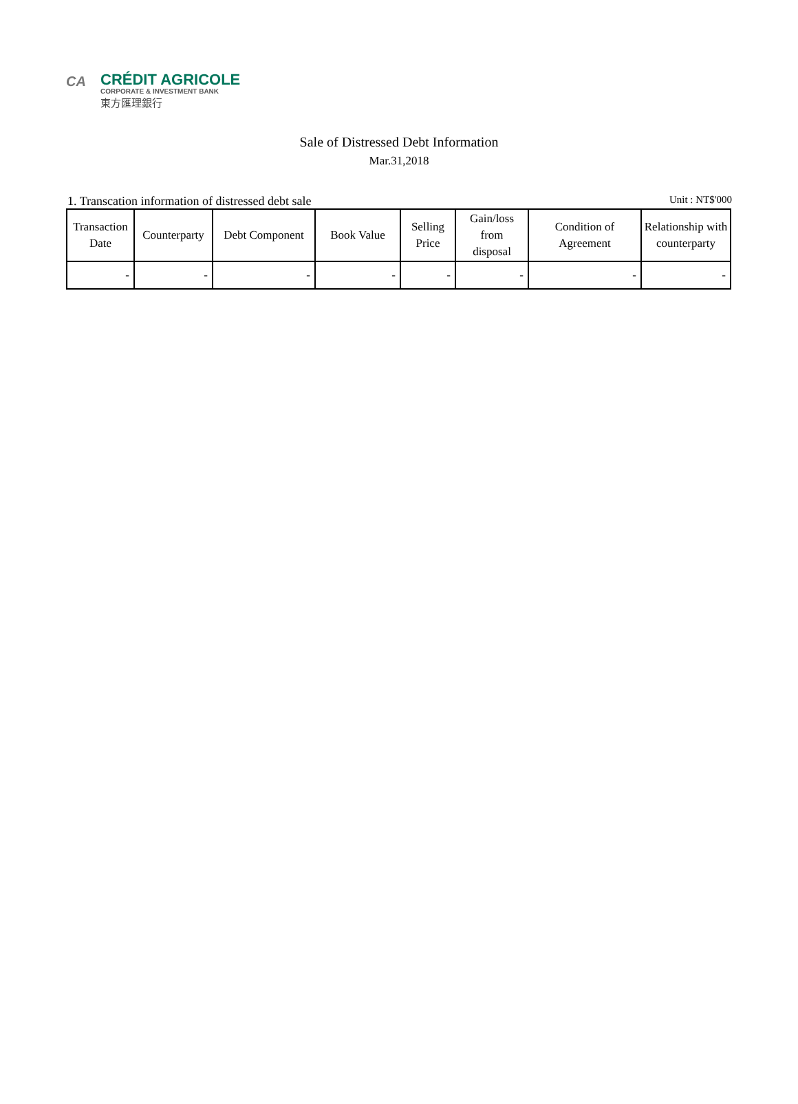CA
CRÉDIT AGRICOLE
CORPORATE & INVESTMENT BANK
東方匯理銀行
Sale of Distressed Debt Information
Mar.31,2018
1. Transcation information of distressed debt sale Unit : NT$'000
| Transaction Date | Counterparty | Debt Component | Book Value | Selling Price | Gain/loss from disposal | Condition of Agreement | Relationship with counterparty |
| --- | --- | --- | --- | --- | --- | --- | --- |
| - | - | - | - | - | - | - | - |